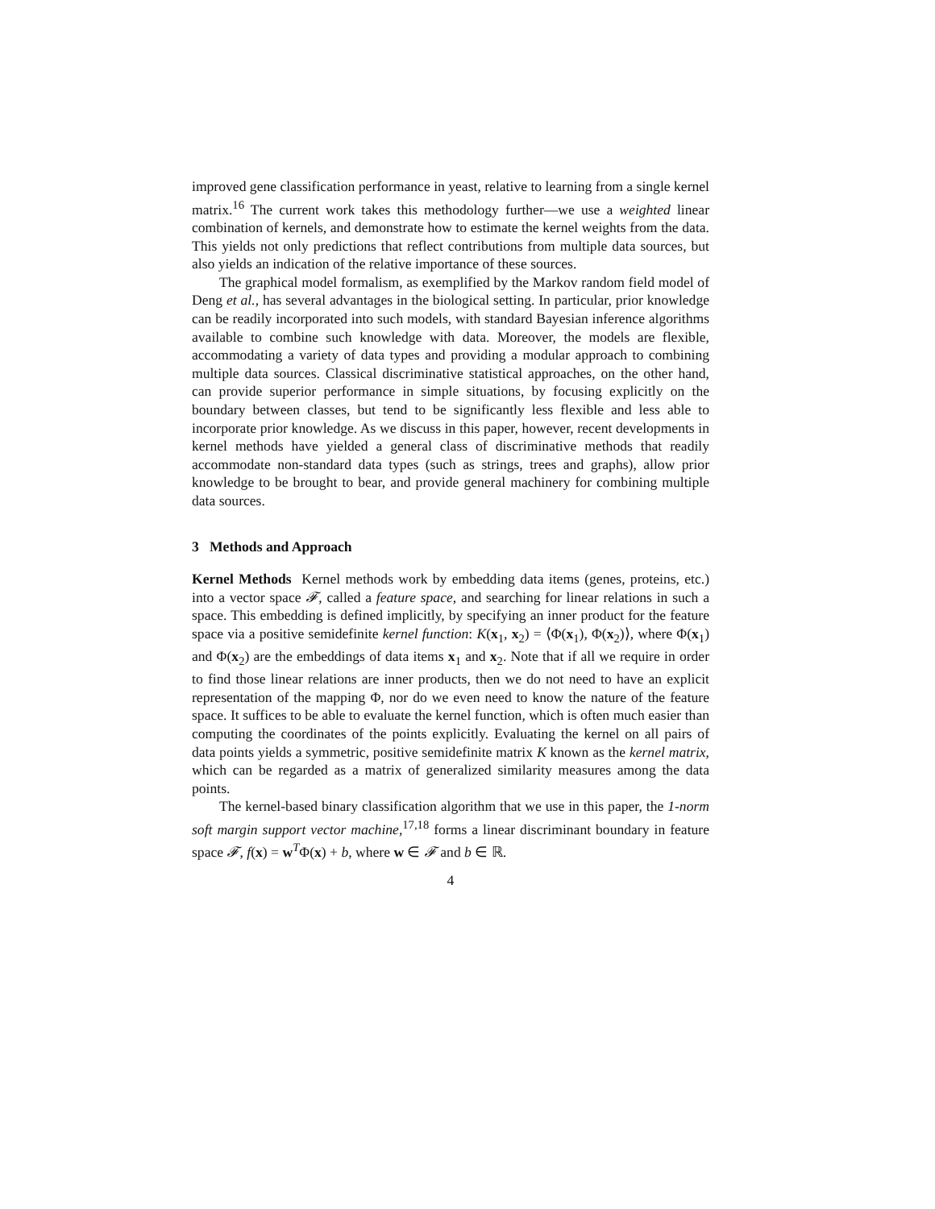improved gene classification performance in yeast, relative to learning from a single kernel matrix.<sup>16</sup> The current work takes this methodology further—we use a weighted linear combination of kernels, and demonstrate how to estimate the kernel weights from the data. This yields not only predictions that reflect contributions from multiple data sources, but also yields an indication of the relative importance of these sources.
The graphical model formalism, as exemplified by the Markov random field model of Deng et al., has several advantages in the biological setting. In particular, prior knowledge can be readily incorporated into such models, with standard Bayesian inference algorithms available to combine such knowledge with data. Moreover, the models are flexible, accommodating a variety of data types and providing a modular approach to combining multiple data sources. Classical discriminative statistical approaches, on the other hand, can provide superior performance in simple situations, by focusing explicitly on the boundary between classes, but tend to be significantly less flexible and less able to incorporate prior knowledge. As we discuss in this paper, however, recent developments in kernel methods have yielded a general class of discriminative methods that readily accommodate non-standard data types (such as strings, trees and graphs), allow prior knowledge to be brought to bear, and provide general machinery for combining multiple data sources.
3 Methods and Approach
Kernel Methods Kernel methods work by embedding data items (genes, proteins, etc.) into a vector space 𝓕, called a feature space, and searching for linear relations in such a space. This embedding is defined implicitly, by specifying an inner product for the feature space via a positive semidefinite kernel function: K(x<sub>1</sub>, x<sub>2</sub>) = ⟨Φ(x<sub>1</sub>), Φ(x<sub>2</sub>)⟩, where Φ(x<sub>1</sub>) and Φ(x<sub>2</sub>) are the embeddings of data items x<sub>1</sub> and x<sub>2</sub>. Note that if all we require in order to find those linear relations are inner products, then we do not need to have an explicit representation of the mapping Φ, nor do we even need to know the nature of the feature space. It suffices to be able to evaluate the kernel function, which is often much easier than computing the coordinates of the points explicitly. Evaluating the kernel on all pairs of data points yields a symmetric, positive semidefinite matrix K known as the kernel matrix, which can be regarded as a matrix of generalized similarity measures among the data points.
The kernel-based binary classification algorithm that we use in this paper, the 1-norm soft margin support vector machine,<sup>17,18</sup> forms a linear discriminant boundary in feature space 𝓕, f(x) = w<sup>T</sup>Φ(x) + b, where w ∈ 𝓕 and b ∈ ℝ.
4